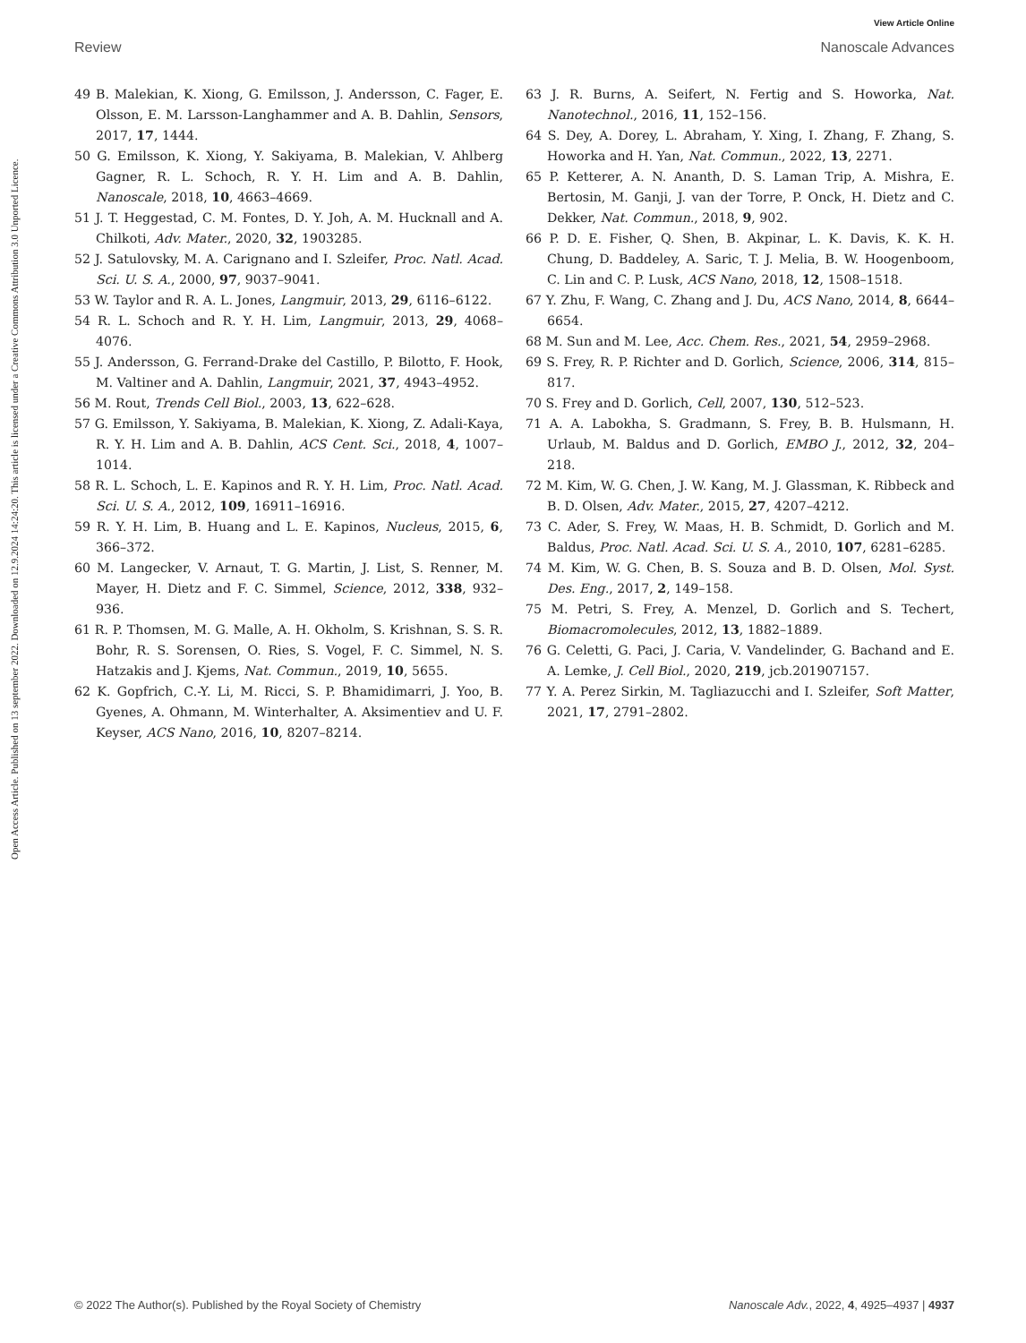View Article Online
Review Nanoscale Advances
Open Access Article. Published on 13 september 2022. Downloaded on 12.9.2024 14:24:20. This article is licensed under a Creative Commons Attribution 3.0 Unported Licence.
49 B. Malekian, K. Xiong, G. Emilsson, J. Andersson, C. Fager, E. Olsson, E. M. Larsson-Langhammer and A. B. Dahlin, Sensors, 2017, 17, 1444.
50 G. Emilsson, K. Xiong, Y. Sakiyama, B. Malekian, V. Ahlberg Gagner, R. L. Schoch, R. Y. H. Lim and A. B. Dahlin, Nanoscale, 2018, 10, 4663–4669.
51 J. T. Heggestad, C. M. Fontes, D. Y. Joh, A. M. Hucknall and A. Chilkoti, Adv. Mater., 2020, 32, 1903285.
52 J. Satulovsky, M. A. Carignano and I. Szleifer, Proc. Natl. Acad. Sci. U. S. A., 2000, 97, 9037–9041.
53 W. Taylor and R. A. L. Jones, Langmuir, 2013, 29, 6116–6122.
54 R. L. Schoch and R. Y. H. Lim, Langmuir, 2013, 29, 4068–4076.
55 J. Andersson, G. Ferrand-Drake del Castillo, P. Bilotto, F. Hook, M. Valtiner and A. Dahlin, Langmuir, 2021, 37, 4943–4952.
56 M. Rout, Trends Cell Biol., 2003, 13, 622–628.
57 G. Emilsson, Y. Sakiyama, B. Malekian, K. Xiong, Z. Adali-Kaya, R. Y. H. Lim and A. B. Dahlin, ACS Cent. Sci., 2018, 4, 1007–1014.
58 R. L. Schoch, L. E. Kapinos and R. Y. H. Lim, Proc. Natl. Acad. Sci. U. S. A., 2012, 109, 16911–16916.
59 R. Y. H. Lim, B. Huang and L. E. Kapinos, Nucleus, 2015, 6, 366–372.
60 M. Langecker, V. Arnaut, T. G. Martin, J. List, S. Renner, M. Mayer, H. Dietz and F. C. Simmel, Science, 2012, 338, 932–936.
61 R. P. Thomsen, M. G. Malle, A. H. Okholm, S. Krishnan, S. S. R. Bohr, R. S. Sorensen, O. Ries, S. Vogel, F. C. Simmel, N. S. Hatzakis and J. Kjems, Nat. Commun., 2019, 10, 5655.
62 K. Gopfrich, C.-Y. Li, M. Ricci, S. P. Bhamidimarri, J. Yoo, B. Gyenes, A. Ohmann, M. Winterhalter, A. Aksimentiev and U. F. Keyser, ACS Nano, 2016, 10, 8207–8214.
63 J. R. Burns, A. Seifert, N. Fertig and S. Howorka, Nat. Nanotechnol., 2016, 11, 152–156.
64 S. Dey, A. Dorey, L. Abraham, Y. Xing, I. Zhang, F. Zhang, S. Howorka and H. Yan, Nat. Commun., 2022, 13, 2271.
65 P. Ketterer, A. N. Ananth, D. S. Laman Trip, A. Mishra, E. Bertosin, M. Ganji, J. van der Torre, P. Onck, H. Dietz and C. Dekker, Nat. Commun., 2018, 9, 902.
66 P. D. E. Fisher, Q. Shen, B. Akpinar, L. K. Davis, K. K. H. Chung, D. Baddeley, A. Saric, T. J. Melia, B. W. Hoogenboom, C. Lin and C. P. Lusk, ACS Nano, 2018, 12, 1508–1518.
67 Y. Zhu, F. Wang, C. Zhang and J. Du, ACS Nano, 2014, 8, 6644–6654.
68 M. Sun and M. Lee, Acc. Chem. Res., 2021, 54, 2959–2968.
69 S. Frey, R. P. Richter and D. Gorlich, Science, 2006, 314, 815–817.
70 S. Frey and D. Gorlich, Cell, 2007, 130, 512–523.
71 A. A. Labokha, S. Gradmann, S. Frey, B. B. Hulsmann, H. Urlaub, M. Baldus and D. Gorlich, EMBO J., 2012, 32, 204–218.
72 M. Kim, W. G. Chen, J. W. Kang, M. J. Glassman, K. Ribbeck and B. D. Olsen, Adv. Mater., 2015, 27, 4207–4212.
73 C. Ader, S. Frey, W. Maas, H. B. Schmidt, D. Gorlich and M. Baldus, Proc. Natl. Acad. Sci. U. S. A., 2010, 107, 6281–6285.
74 M. Kim, W. G. Chen, B. S. Souza and B. D. Olsen, Mol. Syst. Des. Eng., 2017, 2, 149–158.
75 M. Petri, S. Frey, A. Menzel, D. Gorlich and S. Techert, Biomacromolecules, 2012, 13, 1882–1889.
76 G. Celetti, G. Paci, J. Caria, V. Vandelinder, G. Bachand and E. A. Lemke, J. Cell Biol., 2020, 219, jcb.201907157.
77 Y. A. Perez Sirkin, M. Tagliazucchi and I. Szleifer, Soft Matter, 2021, 17, 2791–2802.
© 2022 The Author(s). Published by the Royal Society of Chemistry Nanoscale Adv., 2022, 4, 4925–4937 | 4937